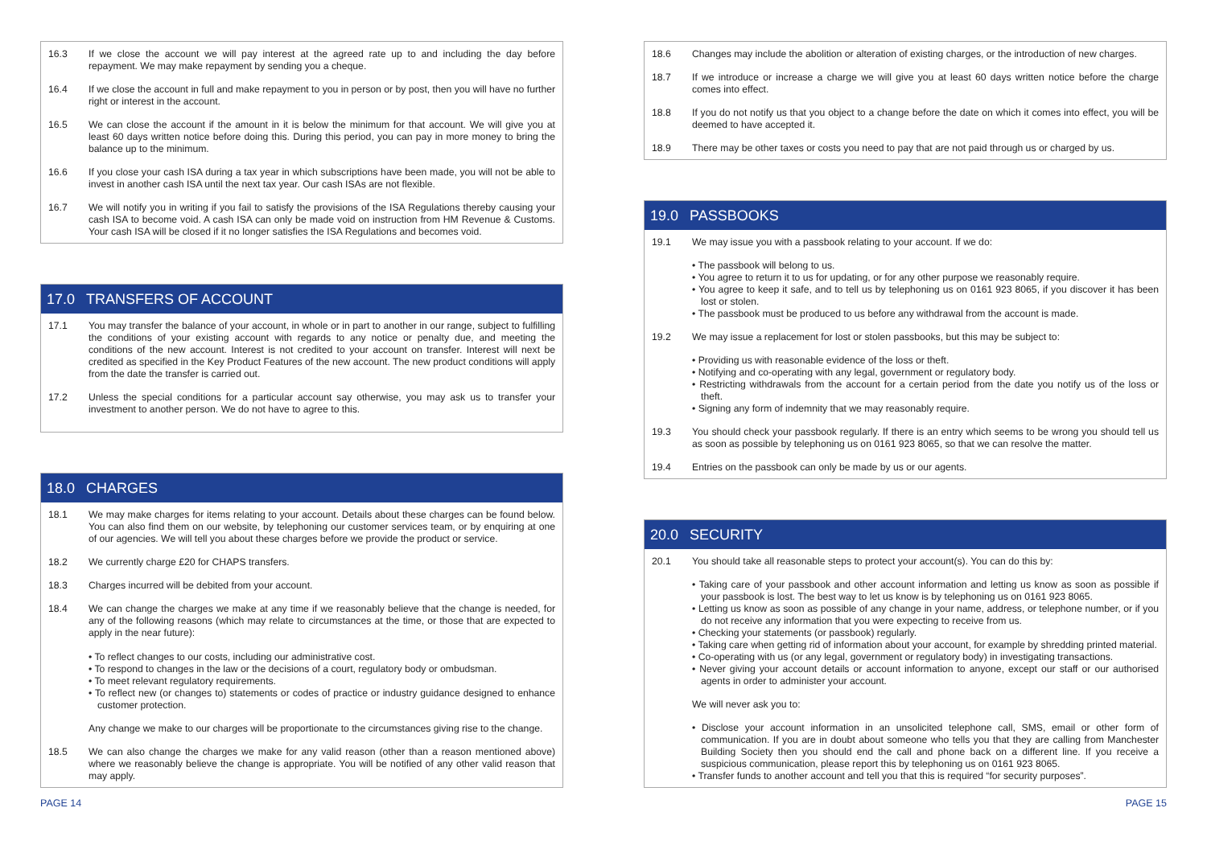16.3 If we close the account we will pay interest at the agreed rate up to and including the day before repayment. We may make repayment by sending you a cheque.
16.4 If we close the account in full and make repayment to you in person or by post, then you will have no further right or interest in the account.
16.5 We can close the account if the amount in it is below the minimum for that account. We will give you at least 60 days written notice before doing this. During this period, you can pay in more money to bring the balance up to the minimum.
16.6 If you close your cash ISA during a tax year in which subscriptions have been made, you will not be able to invest in another cash ISA until the next tax year. Our cash ISAs are not flexible.
16.7 We will notify you in writing if you fail to satisfy the provisions of the ISA Regulations thereby causing your cash ISA to become void. A cash ISA can only be made void on instruction from HM Revenue & Customs. Your cash ISA will be closed if it no longer satisfies the ISA Regulations and becomes void.
17.0 TRANSFERS OF ACCOUNT
17.1 You may transfer the balance of your account, in whole or in part to another in our range, subject to fulfilling the conditions of your existing account with regards to any notice or penalty due, and meeting the conditions of the new account. Interest is not credited to your account on transfer. Interest will next be credited as specified in the Key Product Features of the new account. The new product conditions will apply from the date the transfer is carried out.
17.2 Unless the special conditions for a particular account say otherwise, you may ask us to transfer your investment to another person. We do not have to agree to this.
18.0 CHARGES
18.1 We may make charges for items relating to your account. Details about these charges can be found below. You can also find them on our website, by telephoning our customer services team, or by enquiring at one of our agencies. We will tell you about these charges before we provide the product or service.
18.2 We currently charge £20 for CHAPS transfers.
18.3 Charges incurred will be debited from your account.
18.4 We can change the charges we make at any time if we reasonably believe that the change is needed, for any of the following reasons (which may relate to circumstances at the time, or those that are expected to apply in the near future):
• To reflect changes to our costs, including our administrative cost.
• To respond to changes in the law or the decisions of a court, regulatory body or ombudsman.
• To meet relevant regulatory requirements.
• To reflect new (or changes to) statements or codes of practice or industry guidance designed to enhance customer protection.
Any change we make to our charges will be proportionate to the circumstances giving rise to the change.
18.5 We can also change the charges we make for any valid reason (other than a reason mentioned above) where we reasonably believe the change is appropriate. You will be notified of any other valid reason that may apply.
PAGE 14
18.6 Changes may include the abolition or alteration of existing charges, or the introduction of new charges.
18.7 If we introduce or increase a charge we will give you at least 60 days written notice before the charge comes into effect.
18.8 If you do not notify us that you object to a change before the date on which it comes into effect, you will be deemed to have accepted it.
18.9 There may be other taxes or costs you need to pay that are not paid through us or charged by us.
19.0 PASSBOOKS
19.1 We may issue you with a passbook relating to your account. If we do:
• The passbook will belong to us.
• You agree to return it to us for updating, or for any other purpose we reasonably require.
• You agree to keep it safe, and to tell us by telephoning us on 0161 923 8065, if you discover it has been lost or stolen.
• The passbook must be produced to us before any withdrawal from the account is made.
19.2 We may issue a replacement for lost or stolen passbooks, but this may be subject to:
• Providing us with reasonable evidence of the loss or theft.
• Notifying and co-operating with any legal, government or regulatory body.
• Restricting withdrawals from the account for a certain period from the date you notify us of the loss or theft.
• Signing any form of indemnity that we may reasonably require.
19.3 You should check your passbook regularly. If there is an entry which seems to be wrong you should tell us as soon as possible by telephoning us on 0161 923 8065, so that we can resolve the matter.
19.4 Entries on the passbook can only be made by us or our agents.
20.0 SECURITY
20.1 You should take all reasonable steps to protect your account(s). You can do this by:
• Taking care of your passbook and other account information and letting us know as soon as possible if your passbook is lost. The best way to let us know is by telephoning us on 0161 923 8065.
• Letting us know as soon as possible of any change in your name, address, or telephone number, or if you do not receive any information that you were expecting to receive from us.
• Checking your statements (or passbook) regularly.
• Taking care when getting rid of information about your account, for example by shredding printed material.
• Co-operating with us (or any legal, government or regulatory body) in investigating transactions.
• Never giving your account details or account information to anyone, except our staff or our authorised agents in order to administer your account.
We will never ask you to:
• Disclose your account information in an unsolicited telephone call, SMS, email or other form of communication. If you are in doubt about someone who tells you that they are calling from Manchester Building Society then you should end the call and phone back on a different line. If you receive a suspicious communication, please report this by telephoning us on 0161 923 8065.
• Transfer funds to another account and tell you that this is required “for security purposes”.
PAGE 15